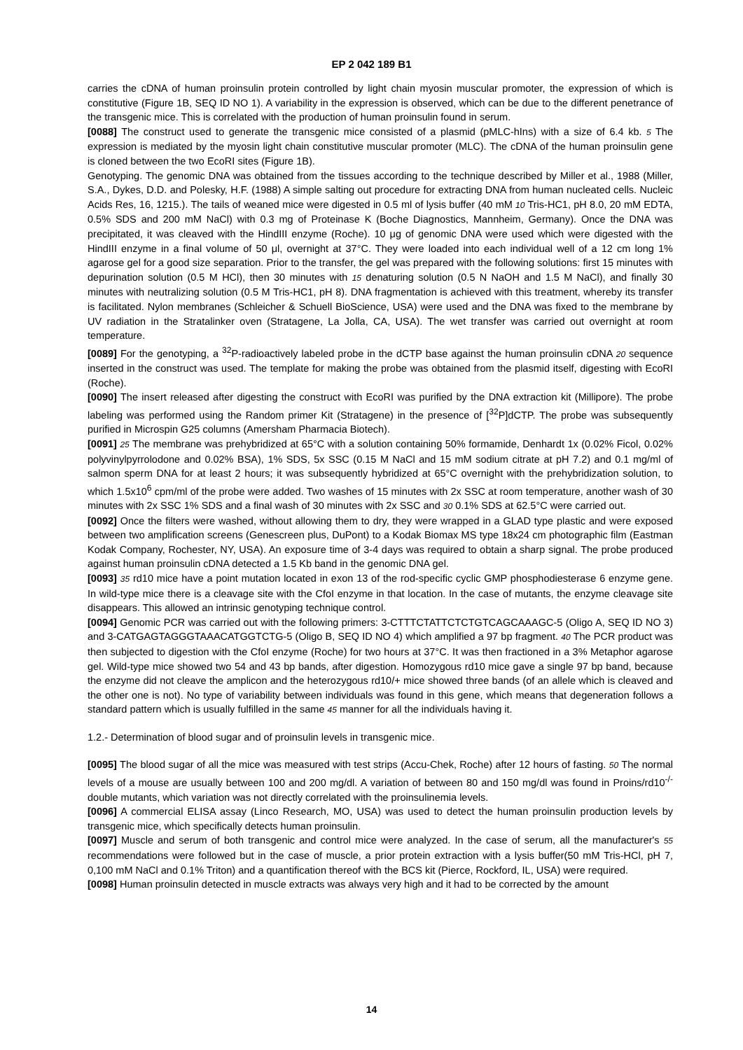EP 2 042 189 B1
carries the cDNA of human proinsulin protein controlled by light chain myosin muscular promoter, the expression of which is constitutive (Figure 1B, SEQ ID NO 1). A variability in the expression is observed, which can be due to the different penetrance of the transgenic mice. This is correlated with the production of human proinsulin found in serum.
[0088] The construct used to generate the transgenic mice consisted of a plasmid (pMLC-hIns) with a size of 6.4 kb. 5 The expression is mediated by the myosin light chain constitutive muscular promoter (MLC). The cDNA of the human proinsulin gene is cloned between the two EcoRI sites (Figure 1B).
Genotyping. The genomic DNA was obtained from the tissues according to the technique described by Miller et al., 1988 (Miller, S.A., Dykes, D.D. and Polesky, H.F. (1988) A simple salting out procedure for extracting DNA from human nucleated cells. Nucleic Acids Res, 16, 1215.). The tails of weaned mice were digested in 0.5 ml of lysis buffer (40 mM 10 Tris-HC1, pH 8.0, 20 mM EDTA, 0.5% SDS and 200 mM NaCl) with 0.3 mg of Proteinase K (Boche Diagnostics, Mannheim, Germany). Once the DNA was precipitated, it was cleaved with the HindIII enzyme (Roche). 10 μg of genomic DNA were used which were digested with the HindIII enzyme in a final volume of 50 μl, overnight at 37°C. They were loaded into each individual well of a 12 cm long 1% agarose gel for a good size separation. Prior to the transfer, the gel was prepared with the following solutions: first 15 minutes with depurination solution (0.5 M HCl), then 30 minutes with 15 denaturing solution (0.5 N NaOH and 1.5 M NaCl), and finally 30 minutes with neutralizing solution (0.5 M Tris-HC1, pH 8). DNA fragmentation is achieved with this treatment, whereby its transfer is facilitated. Nylon membranes (Schleicher & Schuell BioScience, USA) were used and the DNA was fixed to the membrane by UV radiation in the Stratalinker oven (Stratagene, La Jolla, CA, USA). The wet transfer was carried out overnight at room temperature.
[0089] For the genotyping, a <sup>32</sup>P-radioactively labeled probe in the dCTP base against the human proinsulin cDNA 20 sequence inserted in the construct was used. The template for making the probe was obtained from the plasmid itself, digesting with EcoRI (Roche).
[0090] The insert released after digesting the construct with EcoRI was purified by the DNA extraction kit (Millipore). The probe labeling was performed using the Random primer Kit (Stratagene) in the presence of [<sup>32</sup>P]dCTP. The probe was subsequently purified in Microspin G25 columns (Amersham Pharmacia Biotech).
[0091] 25 The membrane was prehybridized at 65°C with a solution containing 50% formamide, Denhardt 1x (0.02% Ficol, 0.02% polyvinylpyrrolodone and 0.02% BSA), 1% SDS, 5x SSC (0.15 M NaCl and 15 mM sodium citrate at pH 7.2) and 0.1 mg/ml of salmon sperm DNA for at least 2 hours; it was subsequently hybridized at 65°C overnight with the prehybridization solution, to which 1.5x10<sup>6</sup> cpm/ml of the probe were added. Two washes of 15 minutes with 2x SSC at room temperature, another wash of 30 minutes with 2x SSC 1% SDS and a final wash of 30 minutes with 2x SSC and 30 0.1% SDS at 62.5°C were carried out.
[0092] Once the filters were washed, without allowing them to dry, they were wrapped in a GLAD type plastic and were exposed between two amplification screens (Genescreen plus, DuPont) to a Kodak Biomax MS type 18x24 cm photographic film (Eastman Kodak Company, Rochester, NY, USA). An exposure time of 3-4 days was required to obtain a sharp signal. The probe produced against human proinsulin cDNA detected a 1.5 Kb band in the genomic DNA gel.
[0093] 35 rd10 mice have a point mutation located in exon 13 of the rod-specific cyclic GMP phosphodiesterase 6 enzyme gene. In wild-type mice there is a cleavage site with the CfoI enzyme in that location. In the case of mutants, the enzyme cleavage site disappears. This allowed an intrinsic genotyping technique control.
[0094] Genomic PCR was carried out with the following primers: 3-CTTTCTATTCTCTGTCAGCAAAGC-5 (Oligo A, SEQ ID NO 3) and 3-CATGAGTAGGGTAAACATGGTCTG-5 (Oligo B, SEQ ID NO 4) which amplified a 97 bp fragment. 40 The PCR product was then subjected to digestion with the CfoI enzyme (Roche) for two hours at 37°C. It was then fractioned in a 3% Metaphor agarose gel. Wild-type mice showed two 54 and 43 bp bands, after digestion. Homozygous rd10 mice gave a single 97 bp band, because the enzyme did not cleave the amplicon and the heterozygous rd10/+ mice showed three bands (of an allele which is cleaved and the other one is not). No type of variability between individuals was found in this gene, which means that degeneration follows a standard pattern which is usually fulfilled in the same 45 manner for all the individuals having it.
1.2.- Determination of blood sugar and of proinsulin levels in transgenic mice.
[0095] The blood sugar of all the mice was measured with test strips (Accu-Chek, Roche) after 12 hours of fasting. 50 The normal levels of a mouse are usually between 100 and 200 mg/dl. A variation of between 80 and 150 mg/dl was found in Proins/rd10<sup>-/-</sup> double mutants, which variation was not directly correlated with the proinsulinemia levels.
[0096] A commercial ELISA assay (Linco Research, MO, USA) was used to detect the human proinsulin production levels by transgenic mice, which specifically detects human proinsulin.
[0097] Muscle and serum of both transgenic and control mice were analyzed. In the case of serum, all the manufacturer's 55 recommendations were followed but in the case of muscle, a prior protein extraction with a lysis buffer(50 mM Tris-HCl, pH 7, 0,100 mM NaCl and 0.1% Triton) and a quantification thereof with the BCS kit (Pierce, Rockford, IL, USA) were required.
[0098] Human proinsulin detected in muscle extracts was always very high and it had to be corrected by the amount
14